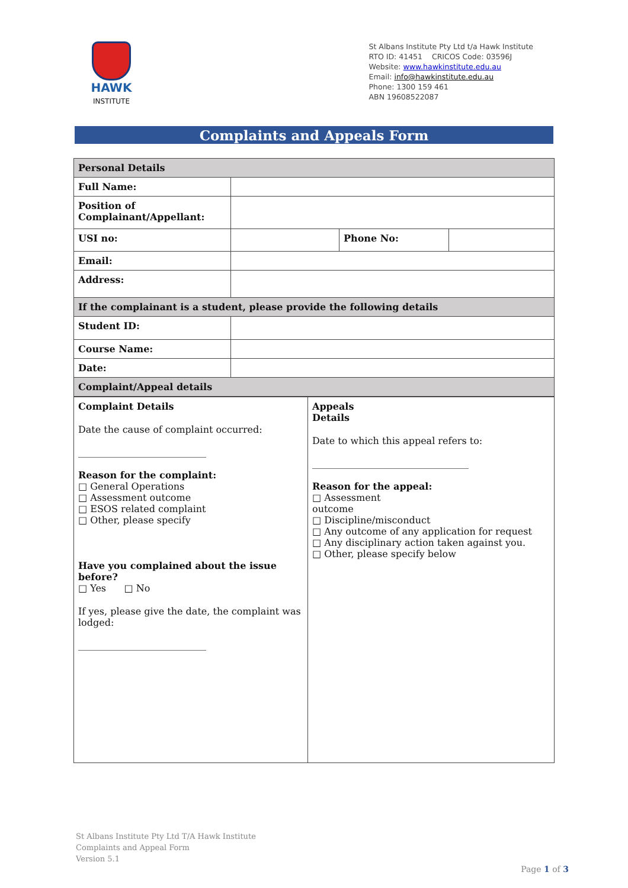HAWK
INSTITUTE
St Albans Institute Pty Ltd t/a Hawk Institute
RTO ID: 41451 CRICOS Code: 03596J
Website: www.hawkinstitute.edu.au
Email: info@hawkinstitute.edu.au
Phone: 1300 159 461
ABN 19608522087
Complaints and Appeals Form
| Personal Details | | | |
| Full Name: | | | |
| Position of Complainant/Appellant: | | | |
| USI no: | | Phone No: | |
| Email: | | | |
| Address: | | | |
| If the complainant is a student, please provide the following details | | | |
| Student ID: | | | |
| Course Name: | | | |
| Date: | | | |
| Complaint/Appeal details | | | |
| Complaint Details Date the cause of complaint occurred: ___________________________ Reason for the complaint: □ General Operations □ Assessment outcome □ ESOS related complaint □ Other, please specify Have you complained about the issue before? □ Yes □ No If yes, please give the date, the complaint was lodged: ___________________________ | Appeals Details Date to which this appeal refers to: _________________________________ Reason for the appeal: □ Assessment outcome □ Discipline/misconduct □ Any outcome of any application for request □ Any disciplinary action taken against you. □ Other, please specify below |
St Albans Institute Pty Ltd T/A Hawk Institute
Complaints and Appeal Form
Version 5.1
Page 1 of 3